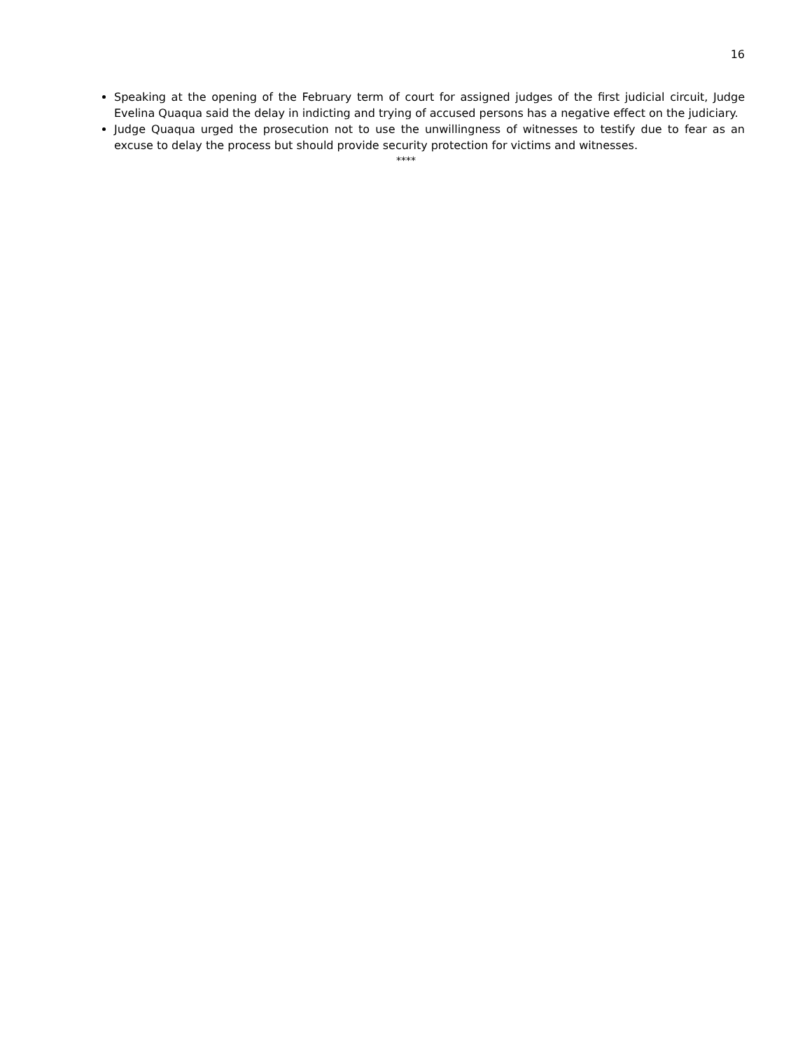16
Speaking at the opening of the February term of court for assigned judges of the first judicial circuit, Judge Evelina Quaqua said the delay in indicting and trying of accused persons has a negative effect on the judiciary.
Judge Quaqua urged the prosecution not to use the unwillingness of witnesses to testify due to fear as an excuse to delay the process but should provide security protection for victims and witnesses.
****